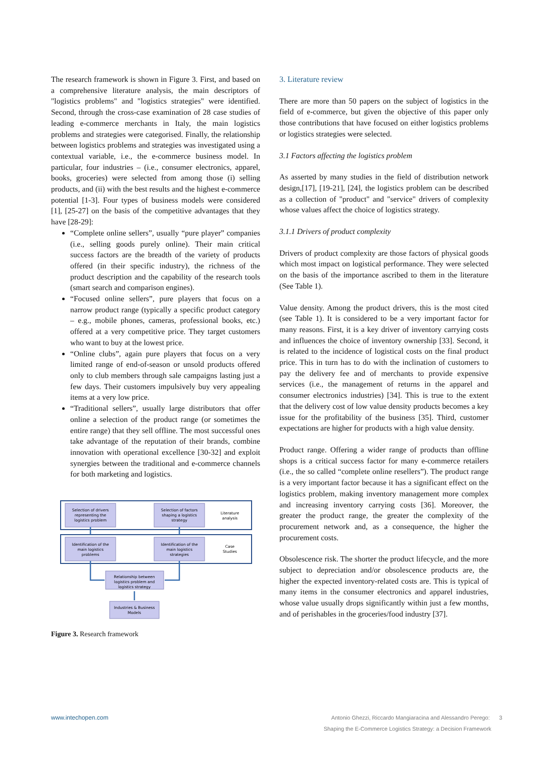The research framework is shown in Figure 3. First, and based on a comprehensive literature analysis, the main descriptors of "logistics problems" and "logistics strategies" were identified. Second, through the cross-case examination of 28 case studies of leading e-commerce merchants in Italy, the main logistics problems and strategies were categorised. Finally, the relationship between logistics problems and strategies was investigated using a contextual variable, i.e., the e-commerce business model. In particular, four industries – (i.e., consumer electronics, apparel, books, groceries) were selected from among those (i) selling products, and (ii) with the best results and the highest e-commerce potential [1-3]. Four types of business models were considered [1], [25-27] on the basis of the competitive advantages that they have [28-29]:
“Complete online sellers”, usually “pure player” companies (i.e., selling goods purely online). Their main critical success factors are the breadth of the variety of products offered (in their specific industry), the richness of the product description and the capability of the research tools (smart search and comparison engines).
“Focused online sellers”, pure players that focus on a narrow product range (typically a specific product category – e.g., mobile phones, cameras, professional books, etc.) offered at a very competitive price. They target customers who want to buy at the lowest price.
“Online clubs”, again pure players that focus on a very limited range of end-of-season or unsold products offered only to club members through sale campaigns lasting just a few days. Their customers impulsively buy very appealing items at a very low price.
“Traditional sellers”, usually large distributors that offer online a selection of the product range (or sometimes the entire range) that they sell offline. The most successful ones take advantage of the reputation of their brands, combine innovation with operational excellence [30-32] and exploit synergies between the traditional and e-commerce channels for both marketing and logistics.
Selection of drivers
representing the
logistics problem
Selection of factors
shaping a logistics
strategy
Literature
analysis
Identification of the
main logistics
problems
Identification of the
main logistics
strategies
Case
Studies
Relationship between
logistics problem and
logistics strategy
Industries & Business
Models
Figure 3. Research framework
3. Literature review
There are more than 50 papers on the subject of logistics in the field of e-commerce, but given the objective of this paper only those contributions that have focused on either logistics problems or logistics strategies were selected.
3.1 Factors affecting the logistics problem
As asserted by many studies in the field of distribution network design,[17], [19-21], [24], the logistics problem can be described as a collection of "product" and "service" drivers of complexity whose values affect the choice of logistics strategy.
3.1.1 Drivers of product complexity
Drivers of product complexity are those factors of physical goods which most impact on logistical performance. They were selected on the basis of the importance ascribed to them in the literature (See Table 1).
Value density. Among the product drivers, this is the most cited (see Table 1). It is considered to be a very important factor for many reasons. First, it is a key driver of inventory carrying costs and influences the choice of inventory ownership [33]. Second, it is related to the incidence of logistical costs on the final product price. This in turn has to do with the inclination of customers to pay the delivery fee and of merchants to provide expensive services (i.e., the management of returns in the apparel and consumer electronics industries) [34]. This is true to the extent that the delivery cost of low value density products becomes a key issue for the profitability of the business [35]. Third, customer expectations are higher for products with a high value density.
Product range. Offering a wider range of products than offline shops is a critical success factor for many e-commerce retailers (i.e., the so called “complete online resellers”). The product range is a very important factor because it has a significant effect on the logistics problem, making inventory management more complex and increasing inventory carrying costs [36]. Moreover, the greater the product range, the greater the complexity of the procurement network and, as a consequence, the higher the procurement costs.
Obsolescence risk. The shorter the product lifecycle, and the more subject to depreciation and/or obsolescence products are, the higher the expected inventory-related costs are. This is typical of many items in the consumer electronics and apparel industries, whose value usually drops significantly within just a few months, and of perishables in the groceries/food industry [37].
www.intechopen.com Antonio Ghezzi, Riccardo Mangiaracina and Alessandro Perego: 3
Shaping the E-Commerce Logistics Strategy: a Decision Framework